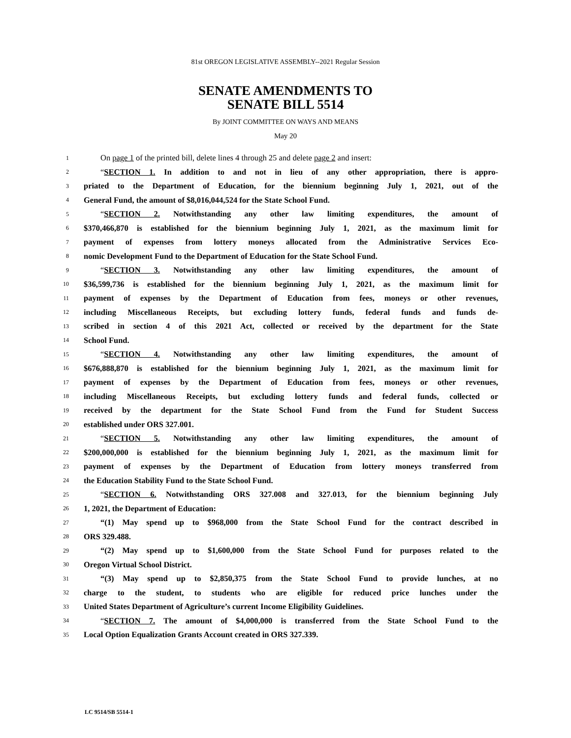81st OREGON LEGISLATIVE ASSEMBLY--2021 Regular Session
SENATE AMENDMENTS TO
SENATE BILL 5514
By JOINT COMMITTEE ON WAYS AND MEANS
May 20
1 On page 1 of the printed bill, delete lines 4 through 25 and delete page 2 and insert:
2 “SECTION 1. In addition to and not in lieu of any other appropriation, there is appro-
3 priated to the Department of Education, for the biennium beginning July 1, 2021, out of the
4 General Fund, the amount of $8,016,044,524 for the State School Fund.
5 “SECTION 2. Notwithstanding any other law limiting expenditures, the amount of
6 $370,466,870 is established for the biennium beginning July 1, 2021, as the maximum limit for
7 payment of expenses from lottery moneys allocated from the Administrative Services Eco-
8 nomic Development Fund to the Department of Education for the State School Fund.
9 “SECTION 3. Notwithstanding any other law limiting expenditures, the amount of
10 $36,599,736 is established for the biennium beginning July 1, 2021, as the maximum limit for
11 payment of expenses by the Department of Education from fees, moneys or other revenues,
12 including Miscellaneous Receipts, but excluding lottery funds, federal funds and funds de-
13 scribed in section 4 of this 2021 Act, collected or received by the department for the State
14 School Fund.
15 “SECTION 4. Notwithstanding any other law limiting expenditures, the amount of
16 $676,888,870 is established for the biennium beginning July 1, 2021, as the maximum limit for
17 payment of expenses by the Department of Education from fees, moneys or other revenues,
18 including Miscellaneous Receipts, but excluding lottery funds and federal funds, collected or
19 received by the department for the State School Fund from the Fund for Student Success
20 established under ORS 327.001.
21 “SECTION 5. Notwithstanding any other law limiting expenditures, the amount of
22 $200,000,000 is established for the biennium beginning July 1, 2021, as the maximum limit for
23 payment of expenses by the Department of Education from lottery moneys transferred from
24 the Education Stability Fund to the State School Fund.
25 “SECTION 6. Notwithstanding ORS 327.008 and 327.013, for the biennium beginning July
26 1, 2021, the Department of Education:
27 “(1) May spend up to $968,000 from the State School Fund for the contract described in
28 ORS 329.488.
29 “(2) May spend up to $1,600,000 from the State School Fund for purposes related to the
30 Oregon Virtual School District.
31 “(3) May spend up to $2,850,375 from the State School Fund to provide lunches, at no
32 charge to the student, to students who are eligible for reduced price lunches under the
33 United States Department of Agriculture’s current Income Eligibility Guidelines.
34 “SECTION 7. The amount of $4,000,000 is transferred from the State School Fund to the
35 Local Option Equalization Grants Account created in ORS 327.339.
LC 9514/SB 5514-1